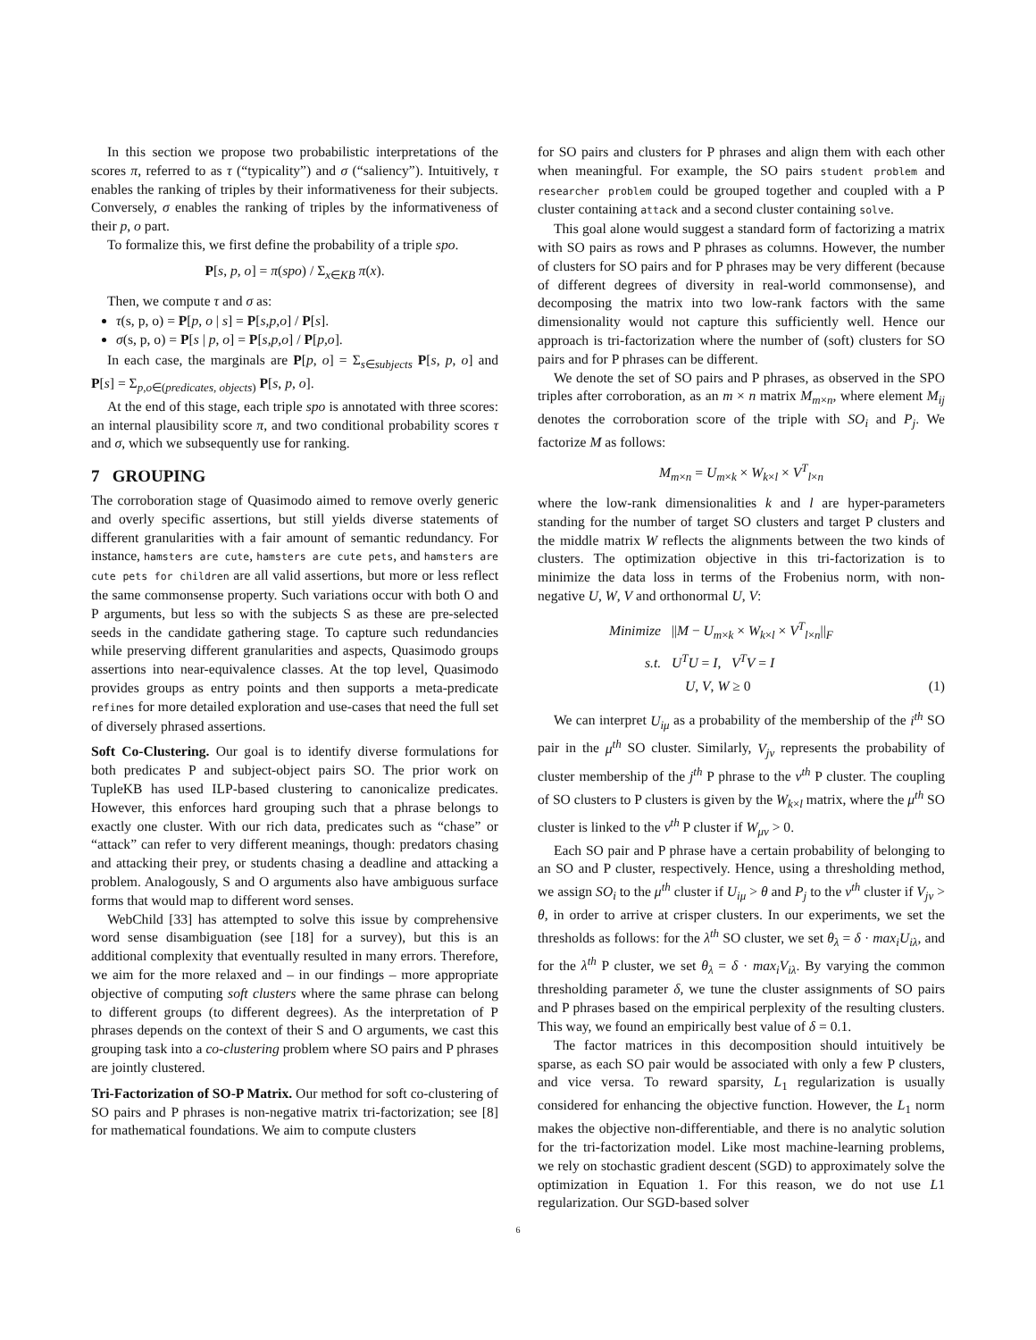In this section we propose two probabilistic interpretations of the scores π, referred to as τ (“typicality”) and σ (“saliency”). Intuitively, τ enables the ranking of triples by their informativeness for their subjects. Conversely, σ enables the ranking of triples by the informativeness of their p, o part.
To formalize this, we first define the probability of a triple spo.
P[s, p, o] = π(spo) / Σ<sub>x∈KB</sub> π(x).
Then, we compute τ and σ as:
τ(s, p, o) = P[p, o | s] = P[s,p,o] / P[s].
σ(s, p, o) = P[s | p, o] = P[s,p,o] / P[p,o].
In each case, the marginals are P[p, o] = Σ<sub>s∈subjects</sub> P[s, p, o] and P[s] = Σ<sub>p,o∈(predicates, objects)</sub> P[s, p, o].
At the end of this stage, each triple spo is annotated with three scores: an internal plausibility score π, and two conditional probability scores τ and σ, which we subsequently use for ranking.
7 GROUPING
The corroboration stage of Quasimodo aimed to remove overly generic and overly specific assertions, but still yields diverse statements of different granularities with a fair amount of semantic redundancy. For instance, hamsters are cute, hamsters are cute pets, and hamsters are cute pets for children are all valid assertions, but more or less reflect the same commonsense property. Such variations occur with both O and P arguments, but less so with the subjects S as these are pre-selected seeds in the candidate gathering stage. To capture such redundancies while preserving different granularities and aspects, Quasimodo groups assertions into near-equivalence classes. At the top level, Quasimodo provides groups as entry points and then supports a meta-predicate refines for more detailed exploration and use-cases that need the full set of diversely phrased assertions.
Soft Co-Clustering. Our goal is to identify diverse formulations for both predicates P and subject-object pairs SO. The prior work on TupleKB has used ILP-based clustering to canonicalize predicates. However, this enforces hard grouping such that a phrase belongs to exactly one cluster. With our rich data, predicates such as “chase” or “attack” can refer to very different meanings, though: predators chasing and attacking their prey, or students chasing a deadline and attacking a problem. Analogously, S and O arguments also have ambiguous surface forms that would map to different word senses.
WebChild [33] has attempted to solve this issue by comprehensive word sense disambiguation (see [18] for a survey), but this is an additional complexity that eventually resulted in many errors. Therefore, we aim for the more relaxed and – in our findings – more appropriate objective of computing soft clusters where the same phrase can belong to different groups (to different degrees). As the interpretation of P phrases depends on the context of their S and O arguments, we cast this grouping task into a co-clustering problem where SO pairs and P phrases are jointly clustered.
Tri-Factorization of SO-P Matrix. Our method for soft co-clustering of SO pairs and P phrases is non-negative matrix tri-factorization; see [8] for mathematical foundations. We aim to compute clusters
for SO pairs and clusters for P phrases and align them with each other when meaningful. For example, the SO pairs student problem and researcher problem could be grouped together and coupled with a P cluster containing attack and a second cluster containing solve.
This goal alone would suggest a standard form of factorizing a matrix with SO pairs as rows and P phrases as columns. However, the number of clusters for SO pairs and for P phrases may be very different (because of different degrees of diversity in real-world commonsense), and decomposing the matrix into two low-rank factors with the same dimensionality would not capture this sufficiently well. Hence our approach is tri-factorization where the number of (soft) clusters for SO pairs and for P phrases can be different.
We denote the set of SO pairs and P phrases, as observed in the SPO triples after corroboration, as an m × n matrix M<sub>m×n</sub>, where element M<sub>ij</sub> denotes the corroboration score of the triple with SO<sub>i</sub> and P<sub>j</sub>. We factorize M as follows:
M<sub>m×n</sub> = U<sub>m×k</sub> × W<sub>k×l</sub> × V<sup>T</sup><sub>l×n</sub>
where the low-rank dimensionalities k and l are hyper-parameters standing for the number of target SO clusters and target P clusters and the middle matrix W reflects the alignments between the two kinds of clusters. The optimization objective in this tri-factorization is to minimize the data loss in terms of the Frobenius norm, with non-negative U, W, V and orthonormal U, V:
Minimize ||M − U<sub>m×k</sub> × W<sub>k×l</sub> × V<sup>T</sup><sub>l×n</sub>||<sub>F</sub>
s.t. U<sup>T</sup>U = I, V<sup>T</sup>V = I
U, V, W ≥ 0 (1)
We can interpret U<sub>iμ</sub> as a probability of the membership of the i<sup>th</sup> SO pair in the μ<sup>th</sup> SO cluster. Similarly, V<sub>jν</sub> represents the probability of cluster membership of the j<sup>th</sup> P phrase to the ν<sup>th</sup> P cluster. The coupling of SO clusters to P clusters is given by the W<sub>k×l</sub> matrix, where the μ<sup>th</sup> SO cluster is linked to the ν<sup>th</sup> P cluster if W<sub>μν</sub> > 0.
Each SO pair and P phrase have a certain probability of belonging to an SO and P cluster, respectively. Hence, using a thresholding method, we assign SO<sub>i</sub> to the μ<sup>th</sup> cluster if U<sub>iμ</sub> > θ and P<sub>j</sub> to the ν<sup>th</sup> cluster if V<sub>jν</sub> > θ, in order to arrive at crisper clusters. In our experiments, we set the thresholds as follows: for the λ<sup>th</sup> SO cluster, we set θ<sub>λ</sub> = δ · max<sub>i</sub>U<sub>iλ</sub>, and for the λ<sup>th</sup> P cluster, we set θ<sub>λ</sub> = δ · max<sub>i</sub>V<sub>iλ</sub>. By varying the common thresholding parameter δ, we tune the cluster assignments of SO pairs and P phrases based on the empirical perplexity of the resulting clusters. This way, we found an empirically best value of δ = 0.1.
The factor matrices in this decomposition should intuitively be sparse, as each SO pair would be associated with only a few P clusters, and vice versa. To reward sparsity, L<sub>1</sub> regularization is usually considered for enhancing the objective function. However, the L<sub>1</sub> norm makes the objective non-differentiable, and there is no analytic solution for the tri-factorization model. Like most machine-learning problems, we rely on stochastic gradient descent (SGD) to approximately solve the optimization in Equation 1. For this reason, we do not use L1 regularization. Our SGD-based solver
6